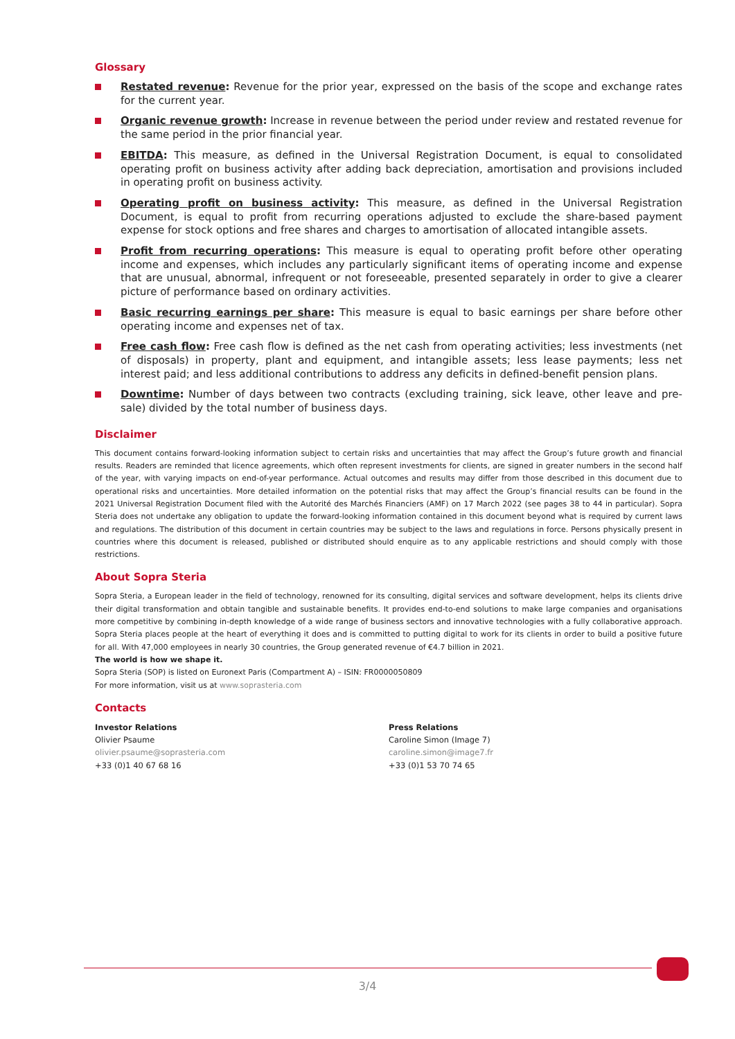Glossary
Restated revenue: Revenue for the prior year, expressed on the basis of the scope and exchange rates for the current year.
Organic revenue growth: Increase in revenue between the period under review and restated revenue for the same period in the prior financial year.
EBITDA: This measure, as defined in the Universal Registration Document, is equal to consolidated operating profit on business activity after adding back depreciation, amortisation and provisions included in operating profit on business activity.
Operating profit on business activity: This measure, as defined in the Universal Registration Document, is equal to profit from recurring operations adjusted to exclude the share-based payment expense for stock options and free shares and charges to amortisation of allocated intangible assets.
Profit from recurring operations: This measure is equal to operating profit before other operating income and expenses, which includes any particularly significant items of operating income and expense that are unusual, abnormal, infrequent or not foreseeable, presented separately in order to give a clearer picture of performance based on ordinary activities.
Basic recurring earnings per share: This measure is equal to basic earnings per share before other operating income and expenses net of tax.
Free cash flow: Free cash flow is defined as the net cash from operating activities; less investments (net of disposals) in property, plant and equipment, and intangible assets; less lease payments; less net interest paid; and less additional contributions to address any deficits in defined-benefit pension plans.
Downtime: Number of days between two contracts (excluding training, sick leave, other leave and pre-sale) divided by the total number of business days.
Disclaimer
This document contains forward-looking information subject to certain risks and uncertainties that may affect the Group’s future growth and financial results. Readers are reminded that licence agreements, which often represent investments for clients, are signed in greater numbers in the second half of the year, with varying impacts on end-of-year performance. Actual outcomes and results may differ from those described in this document due to operational risks and uncertainties. More detailed information on the potential risks that may affect the Group’s financial results can be found in the 2021 Universal Registration Document filed with the Autorité des Marchés Financiers (AMF) on 17 March 2022 (see pages 38 to 44 in particular). Sopra Steria does not undertake any obligation to update the forward-looking information contained in this document beyond what is required by current laws and regulations. The distribution of this document in certain countries may be subject to the laws and regulations in force. Persons physically present in countries where this document is released, published or distributed should enquire as to any applicable restrictions and should comply with those restrictions.
About Sopra Steria
Sopra Steria, a European leader in the field of technology, renowned for its consulting, digital services and software development, helps its clients drive their digital transformation and obtain tangible and sustainable benefits. It provides end-to-end solutions to make large companies and organisations more competitive by combining in-depth knowledge of a wide range of business sectors and innovative technologies with a fully collaborative approach. Sopra Steria places people at the heart of everything it does and is committed to putting digital to work for its clients in order to build a positive future for all. With 47,000 employees in nearly 30 countries, the Group generated revenue of €4.7 billion in 2021.
The world is how we shape it.
Sopra Steria (SOP) is listed on Euronext Paris (Compartment A) – ISIN: FR0000050809
For more information, visit us at www.soprasteria.com
Contacts
Investor Relations
Olivier Psaume
olivier.psaume@soprasteria.com
+33 (0)1 40 67 68 16
Press Relations
Caroline Simon (Image 7)
caroline.simon@image7.fr
+33 (0)1 53 70 74 65
3/4